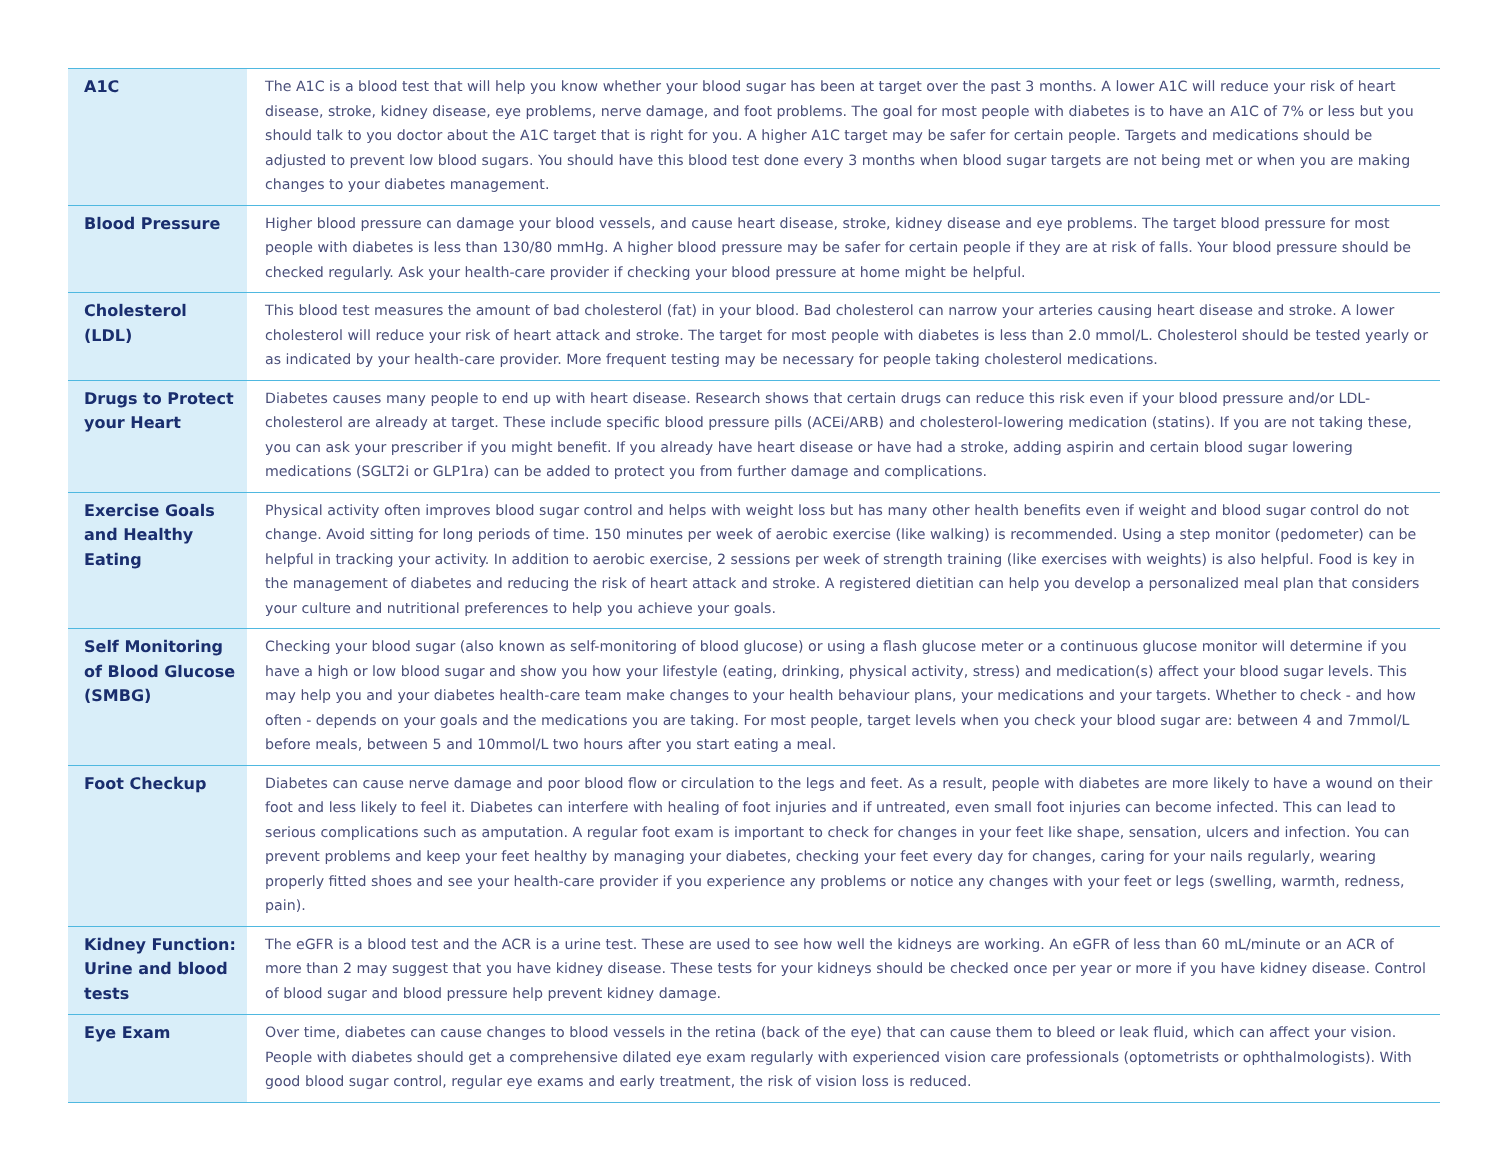| A1C | The A1C is a blood test that will help you know whether your blood sugar has been at target over the past 3 months. A lower A1C will reduce your risk of heart disease, stroke, kidney disease, eye problems, nerve damage, and foot problems. The goal for most people with diabetes is to have an A1C of 7% or less but you should talk to you doctor about the A1C target that is right for you. A higher A1C target may be safer for certain people. Targets and medications should be adjusted to prevent low blood sugars. You should have this blood test done every 3 months when blood sugar targets are not being met or when you are making changes to your diabetes management. |
| Blood Pressure | Higher blood pressure can damage your blood vessels, and cause heart disease, stroke, kidney disease and eye problems. The target blood pressure for most people with diabetes is less than 130/80 mmHg. A higher blood pressure may be safer for certain people if they are at risk of falls. Your blood pressure should be checked regularly. Ask your health-care provider if checking your blood pressure at home might be helpful. |
| Cholesterol (LDL) | This blood test measures the amount of bad cholesterol (fat) in your blood. Bad cholesterol can narrow your arteries causing heart disease and stroke. A lower cholesterol will reduce your risk of heart attack and stroke. The target for most people with diabetes is less than 2.0 mmol/L. Cholesterol should be tested yearly or as indicated by your health-care provider. More frequent testing may be necessary for people taking cholesterol medications. |
| Drugs to Protect your Heart | Diabetes causes many people to end up with heart disease. Research shows that certain drugs can reduce this risk even if your blood pressure and/or LDL-cholesterol are already at target. These include specific blood pressure pills (ACEi/ARB) and cholesterol-lowering medication (statins). If you are not taking these, you can ask your prescriber if you might benefit. If you already have heart disease or have had a stroke, adding aspirin and certain blood sugar lowering medications (SGLT2i or GLP1ra) can be added to protect you from further damage and complications. |
| Exercise Goals and Healthy Eating | Physical activity often improves blood sugar control and helps with weight loss but has many other health benefits even if weight and blood sugar control do not change. Avoid sitting for long periods of time. 150 minutes per week of aerobic exercise (like walking) is recommended. Using a step monitor (pedometer) can be helpful in tracking your activity. In addition to aerobic exercise, 2 sessions per week of strength training (like exercises with weights) is also helpful. Food is key in the management of diabetes and reducing the risk of heart attack and stroke. A registered dietitian can help you develop a personalized meal plan that considers your culture and nutritional preferences to help you achieve your goals. |
| Self Monitoring of Blood Glucose (SMBG) | Checking your blood sugar (also known as self-monitoring of blood glucose) or using a flash glucose meter or a continuous glucose monitor will determine if you have a high or low blood sugar and show you how your lifestyle (eating, drinking, physical activity, stress) and medication(s) affect your blood sugar levels. This may help you and your diabetes health-care team make changes to your health behaviour plans, your medications and your targets. Whether to check - and how often - depends on your goals and the medications you are taking. For most people, target levels when you check your blood sugar are: between 4 and 7mmol/L before meals, between 5 and 10mmol/L two hours after you start eating a meal. |
| Foot Checkup | Diabetes can cause nerve damage and poor blood flow or circulation to the legs and feet. As a result, people with diabetes are more likely to have a wound on their foot and less likely to feel it. Diabetes can interfere with healing of foot injuries and if untreated, even small foot injuries can become infected. This can lead to serious complications such as amputation. A regular foot exam is important to check for changes in your feet like shape, sensation, ulcers and infection. You can prevent problems and keep your feet healthy by managing your diabetes, checking your feet every day for changes, caring for your nails regularly, wearing properly fitted shoes and see your health-care provider if you experience any problems or notice any changes with your feet or legs (swelling, warmth, redness, pain). |
| Kidney Function: Urine and blood tests | The eGFR is a blood test and the ACR is a urine test. These are used to see how well the kidneys are working. An eGFR of less than 60 mL/minute or an ACR of more than 2 may suggest that you have kidney disease. These tests for your kidneys should be checked once per year or more if you have kidney disease. Control of blood sugar and blood pressure help prevent kidney damage. |
| Eye Exam | Over time, diabetes can cause changes to blood vessels in the retina (back of the eye) that can cause them to bleed or leak fluid, which can affect your vision. People with diabetes should get a comprehensive dilated eye exam regularly with experienced vision care professionals (optometrists or ophthalmologists). With good blood sugar control, regular eye exams and early treatment, the risk of vision loss is reduced. |